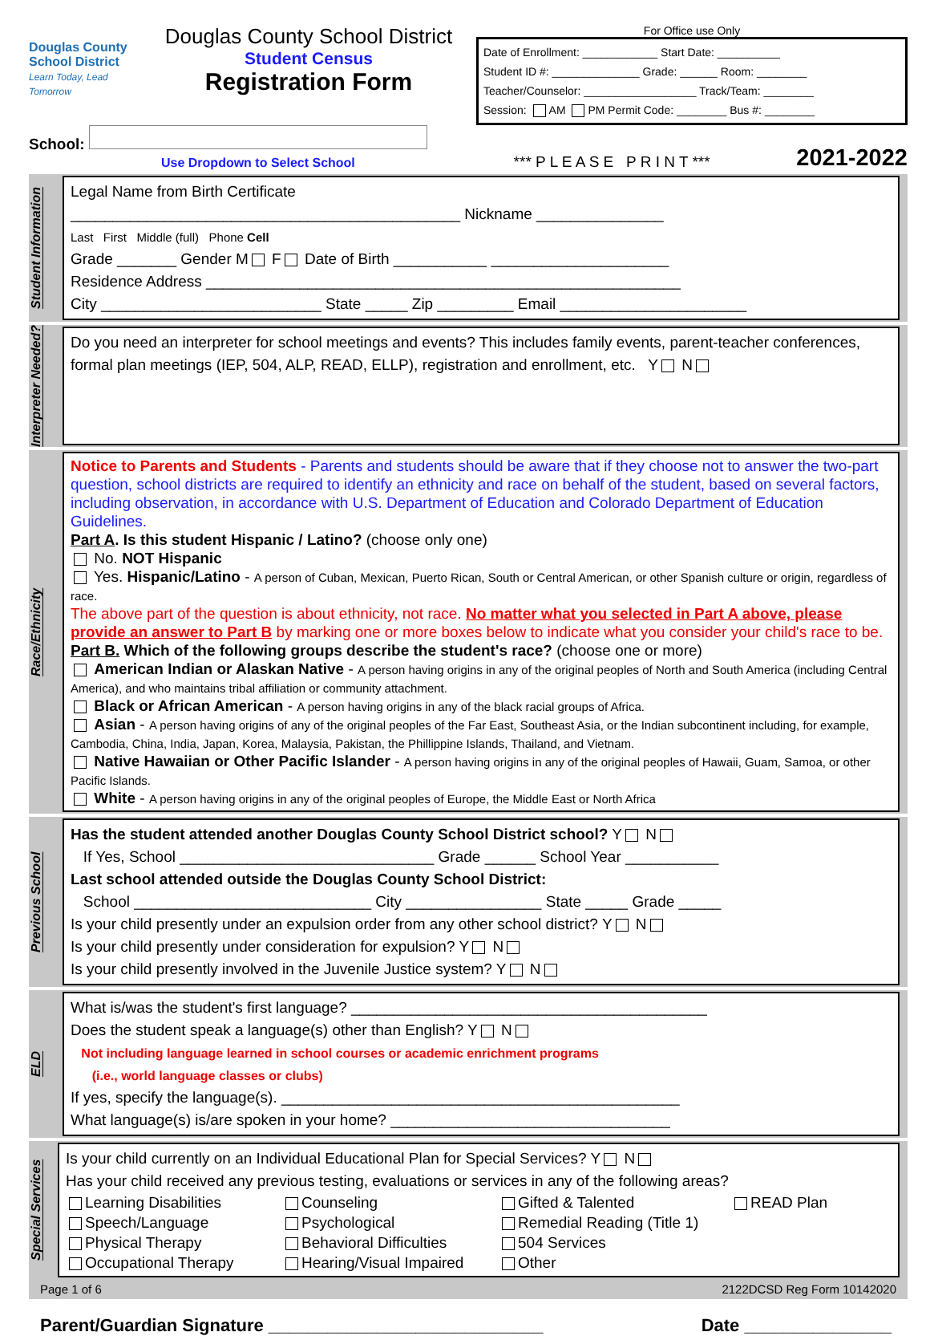Douglas County School District
Learn Today, Lead Tomorrow
Douglas County School District
Student Census
Registration Form
For Office use Only
Date of Enrollment: ____________ Start Date: __________
Student ID #: ______________ Grade: ______ Room: ________
Teacher/Counselor: __________________ Track/Team: ________
Session: AM PM Permit Code: ________ Bus #: ________
School:
Use Dropdown to Select School
*** P L E A S E P R I N T ***
2021-2022
Student Information
Legal Name from Birth Certificate
______________________________________________ Nickname _______________
Last First Middle (full) Phone Cell
Grade _______ Gender M F Date of Birth ___________ _____________________
Residence Address ________________________________________________________
City __________________________ State _____ Zip _________ Email ______________________
Interpreter Needed?
Do you need an interpreter for school meetings and events? This includes family events, parent-teacher conferences, formal plan meetings (IEP, 504, ALP, READ, ELLP), registration and enrollment, etc. Y N
Race/Ethnicity
Notice to Parents and Students - Parents and students should be aware that if they choose not to answer the two-part question, school districts are required to identify an ethnicity and race on behalf of the student, based on several factors, including observation, in accordance with U.S. Department of Education and Colorado Department of Education Guidelines.
Part A. Is this student Hispanic / Latino? (choose only one)
No. NOT Hispanic
Yes. Hispanic/Latino - A person of Cuban, Mexican, Puerto Rican, South or Central American, or other Spanish culture or origin, regardless of race.
The above part of the question is about ethnicity, not race. No matter what you selected in Part A above, please provide an answer to Part B by marking one or more boxes below to indicate what you consider your child's race to be.
Part B. Which of the following groups describe the student's race? (choose one or more)
American Indian or Alaskan Native - A person having origins in any of the original peoples of North and South America (including Central America), and who maintains tribal affiliation or community attachment.
Black or African American - A person having origins in any of the black racial groups of Africa.
Asian - A person having origins of any of the original peoples of the Far East, Southeast Asia, or the Indian subcontinent including, for example, Cambodia, China, India, Japan, Korea, Malaysia, Pakistan, the Phillippine Islands, Thailand, and Vietnam.
Native Hawaiian or Other Pacific Islander - A person having origins in any of the original peoples of Hawaii, Guam, Samoa, or other Pacific Islands.
White - A person having origins in any of the original peoples of Europe, the Middle East or North Africa
Previous School
Has the student attended another Douglas County School District school? Y N
If Yes, School ______________________________ Grade ______ School Year ___________
Last school attended outside the Douglas County School District:
School ____________________________ City ________________ State _____ Grade _____
Is your child presently under an expulsion order from any other school district? Y N
Is your child presently under consideration for expulsion? Y N
Is your child presently involved in the Juvenile Justice system? Y N
ELD
What is/was the student's first language? __________________________________________
Does the student speak a language(s) other than English? Y N
Not including language learned in school courses or academic enrichment programs
(i.e., world language classes or clubs)
If yes, specify the language(s). _______________________________________________
What language(s) is/are spoken in your home? _________________________________
Special Services
Is your child currently on an Individual Educational Plan for Special Services? Y N
Has your child received any previous testing, evaluations or services in any of the following areas?
Learning Disabilities Counseling Gifted & Talented READ Plan Speech/Language Psychological Remedial Reading (Title 1) Physical Therapy Behavioral Difficulties 504 Services Occupational Therapy Hearing/Visual Impaired Other
Page 1 of 6 2122DCSD Reg Form 10142020
Parent/Guardian Signature ____________________________ Date _______________